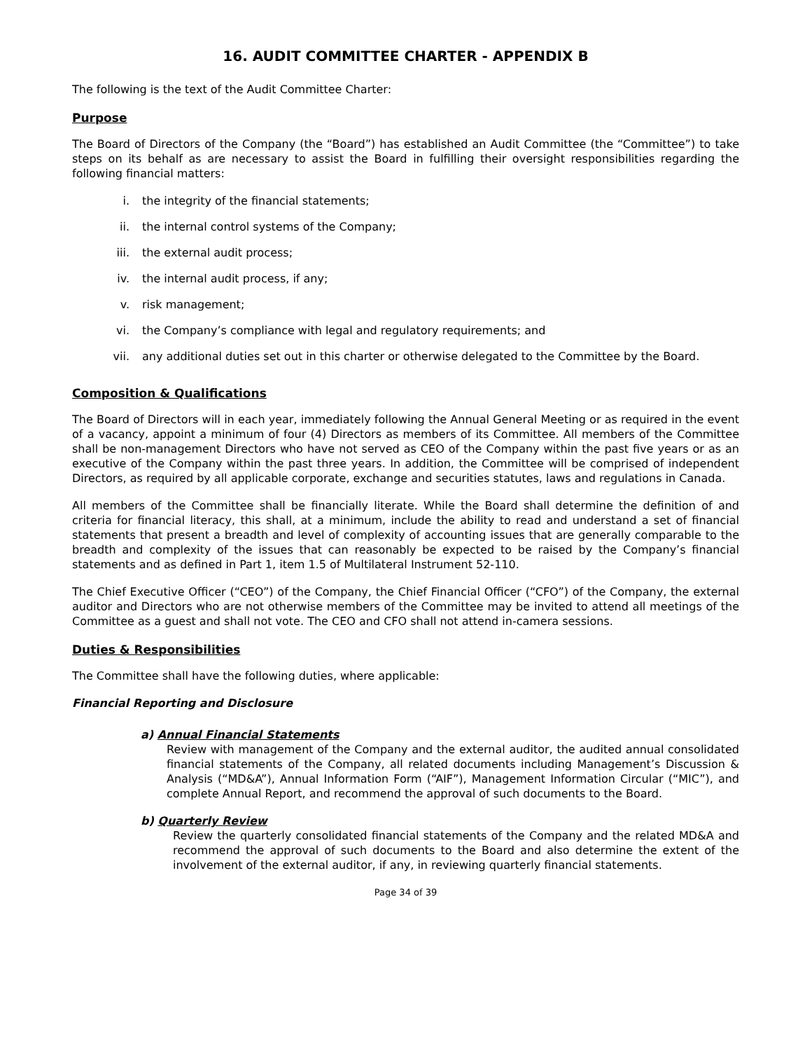16. AUDIT COMMITTEE CHARTER - APPENDIX B
The following is the text of the Audit Committee Charter:
Purpose
The Board of Directors of the Company (the “Board”) has established an Audit Committee (the “Committee”) to take steps on its behalf as are necessary to assist the Board in fulfilling their oversight responsibilities regarding the following financial matters:
i. the integrity of the financial statements;
ii. the internal control systems of the Company;
iii. the external audit process;
iv. the internal audit process, if any;
v. risk management;
vi. the Company’s compliance with legal and regulatory requirements; and
vii. any additional duties set out in this charter or otherwise delegated to the Committee by the Board.
Composition & Qualifications
The Board of Directors will in each year, immediately following the Annual General Meeting or as required in the event of a vacancy, appoint a minimum of four (4) Directors as members of its Committee. All members of the Committee shall be non-management Directors who have not served as CEO of the Company within the past five years or as an executive of the Company within the past three years. In addition, the Committee will be comprised of independent Directors, as required by all applicable corporate, exchange and securities statutes, laws and regulations in Canada.
All members of the Committee shall be financially literate. While the Board shall determine the definition of and criteria for financial literacy, this shall, at a minimum, include the ability to read and understand a set of financial statements that present a breadth and level of complexity of accounting issues that are generally comparable to the breadth and complexity of the issues that can reasonably be expected to be raised by the Company’s financial statements and as defined in Part 1, item 1.5 of Multilateral Instrument 52-110.
The Chief Executive Officer (“CEO”) of the Company, the Chief Financial Officer (“CFO”) of the Company, the external auditor and Directors who are not otherwise members of the Committee may be invited to attend all meetings of the Committee as a guest and shall not vote. The CEO and CFO shall not attend in-camera sessions.
Duties & Responsibilities
The Committee shall have the following duties, where applicable:
Financial Reporting and Disclosure
a) Annual Financial Statements
Review with management of the Company and the external auditor, the audited annual consolidated financial statements of the Company, all related documents including Management’s Discussion & Analysis (“MD&A”), Annual Information Form (“AIF”), Management Information Circular (“MIC”), and complete Annual Report, and recommend the approval of such documents to the Board.
b) Quarterly Review
Review the quarterly consolidated financial statements of the Company and the related MD&A and recommend the approval of such documents to the Board and also determine the extent of the involvement of the external auditor, if any, in reviewing quarterly financial statements.
Page 34 of 39